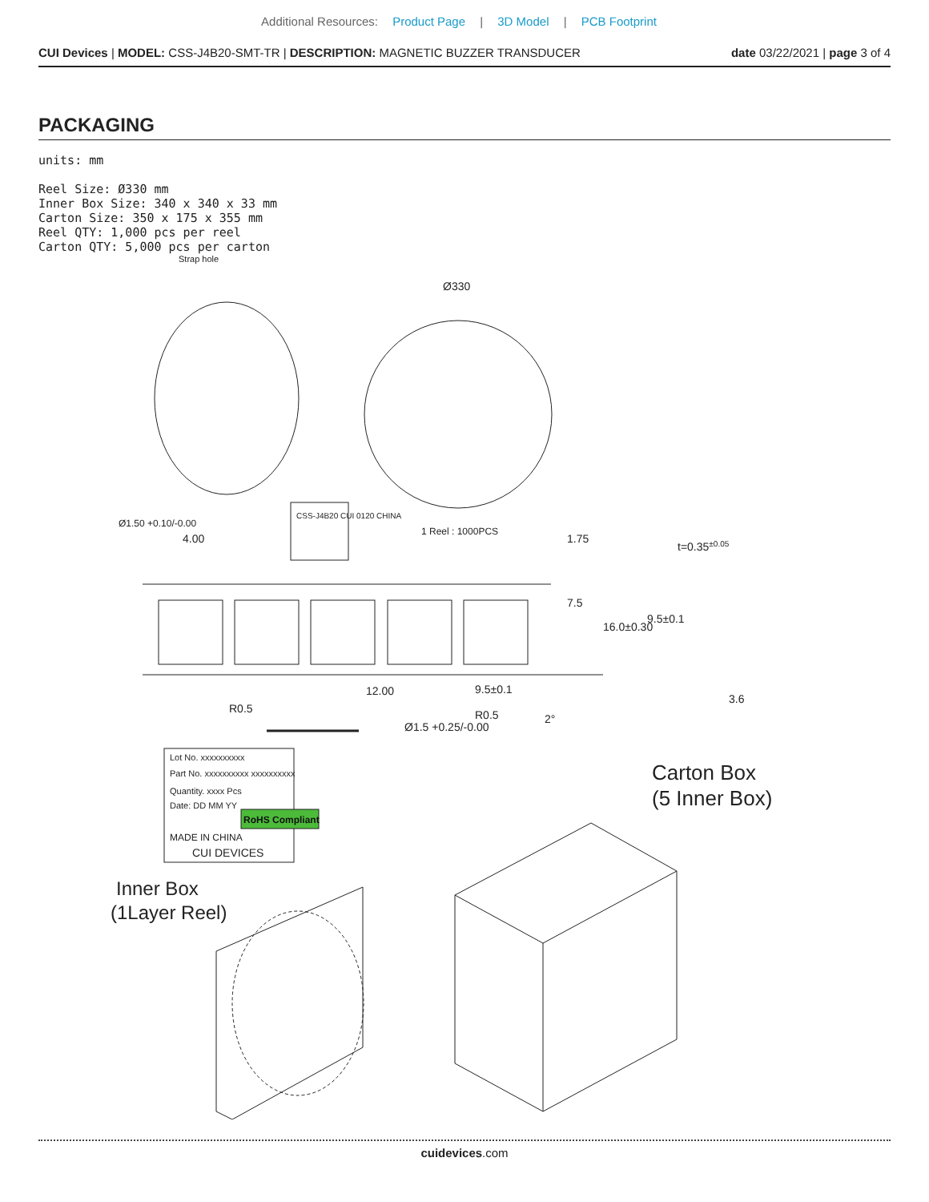Additional Resources: Product Page | 3D Model | PCB Footprint
CUI Devices | MODEL: CSS-J4B20-SMT-TR | DESCRIPTION: MAGNETIC BUZZER TRANSDUCER
date 03/22/2021 | page 3 of 4
PACKAGING
units: mm
Reel Size: Ø330 mm
Inner Box Size: 340 x 340 x 33 mm
Carton Size: 350 x 175 x 355 mm
Reel QTY: 1,000 pcs per reel
Carton QTY: 5,000 pcs per carton
Strap hole
Ø330
1 Reel : 1000PCS
CSS-J4B20 CUI 0120 CHINA
4.00
1.75
7.5
16.0±0.30
t=0.35±0.05
9.5±0.1
3.6
12.00
9.5±0.1
R0.5
R0.5
Ø1.5 +0.25/-0.00
2°
Ø1.50 +0.10/-0.00
Lot No. xxxxxxxxxx
Part No. xxxxxxxxxx xxxxxxxxxx
Quantity. xxxx Pcs
Date: DD MM YY
RoHS Compliant
MADE IN CHINA
CUI DEVICES
Carton Box
(5 Inner Box)
Inner Box
(1Layer Reel)
cuidevices.com